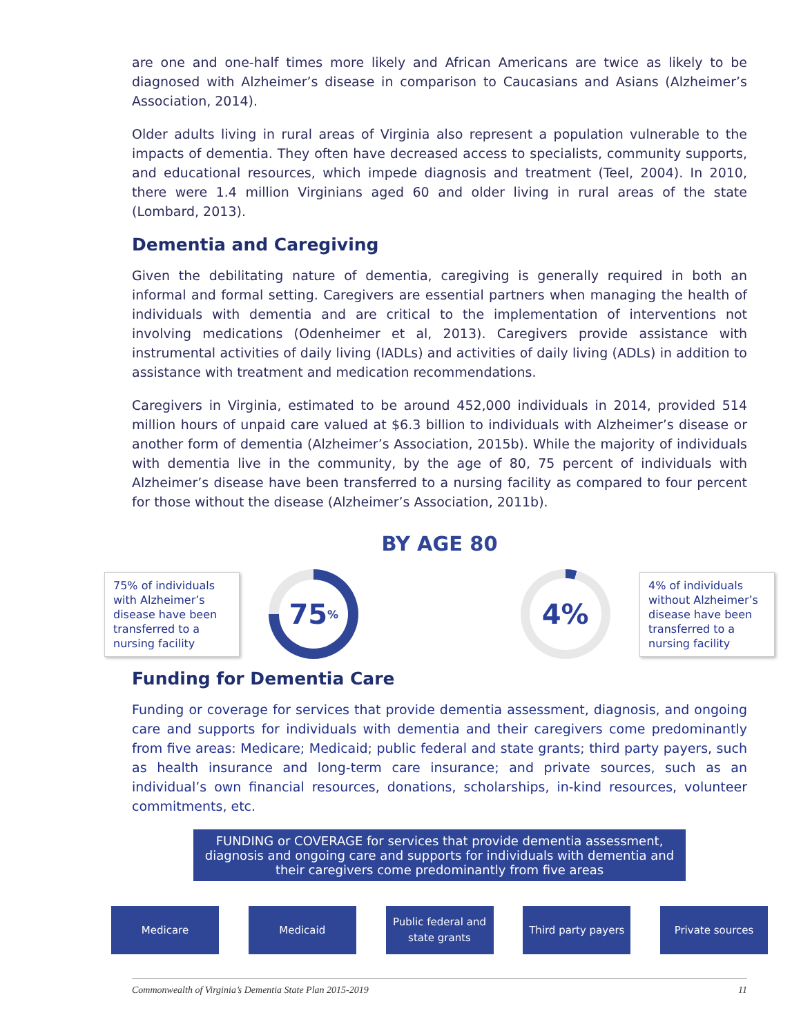are one and one-half times more likely and African Americans are twice as likely to be diagnosed with Alzheimer’s disease in comparison to Caucasians and Asians (Alzheimer’s Association, 2014).
Older adults living in rural areas of Virginia also represent a population vulnerable to the impacts of dementia. They often have decreased access to specialists, community supports, and educational resources, which impede diagnosis and treatment (Teel, 2004). In 2010, there were 1.4 million Virginians aged 60 and older living in rural areas of the state (Lombard, 2013).
Dementia and Caregiving
Given the debilitating nature of dementia, caregiving is generally required in both an informal and formal setting. Caregivers are essential partners when managing the health of individuals with dementia and are critical to the implementation of interventions not involving medications (Odenheimer et al, 2013). Caregivers provide assistance with instrumental activities of daily living (IADLs) and activities of daily living (ADLs) in addition to assistance with treatment and medication recommendations.
Caregivers in Virginia, estimated to be around 452,000 individuals in 2014, provided 514 million hours of unpaid care valued at $6.3 billion to individuals with Alzheimer’s disease or another form of dementia (Alzheimer’s Association, 2015b). While the majority of individuals with dementia live in the community, by the age of 80, 75 percent of individuals with Alzheimer’s disease have been transferred to a nursing facility as compared to four percent for those without the disease (Alzheimer’s Association, 2011b).
BY AGE 80
75% of individuals with Alzheimer’s disease have been transferred to a nursing facility
75%
4%
4% of individuals without Alzheimer’s disease have been transferred to a nursing facility
Funding for Dementia Care
Funding or coverage for services that provide dementia assessment, diagnosis, and ongoing care and supports for individuals with dementia and their caregivers come predominantly from five areas: Medicare; Medicaid; public federal and state grants; third party payers, such as health insurance and long-term care insurance; and private sources, such as an individual’s own financial resources, donations, scholarships, in-kind resources, volunteer commitments, etc.
FUNDING or COVERAGE for services that provide dementia assessment, diagnosis and ongoing care and supports for individuals with dementia and their caregivers come predominantly from five areas
Medicare Medicaid Public federal and state grants
Third party payers
Private sources
Commonwealth of Virginia’s Dementia State Plan 2015-2019 11